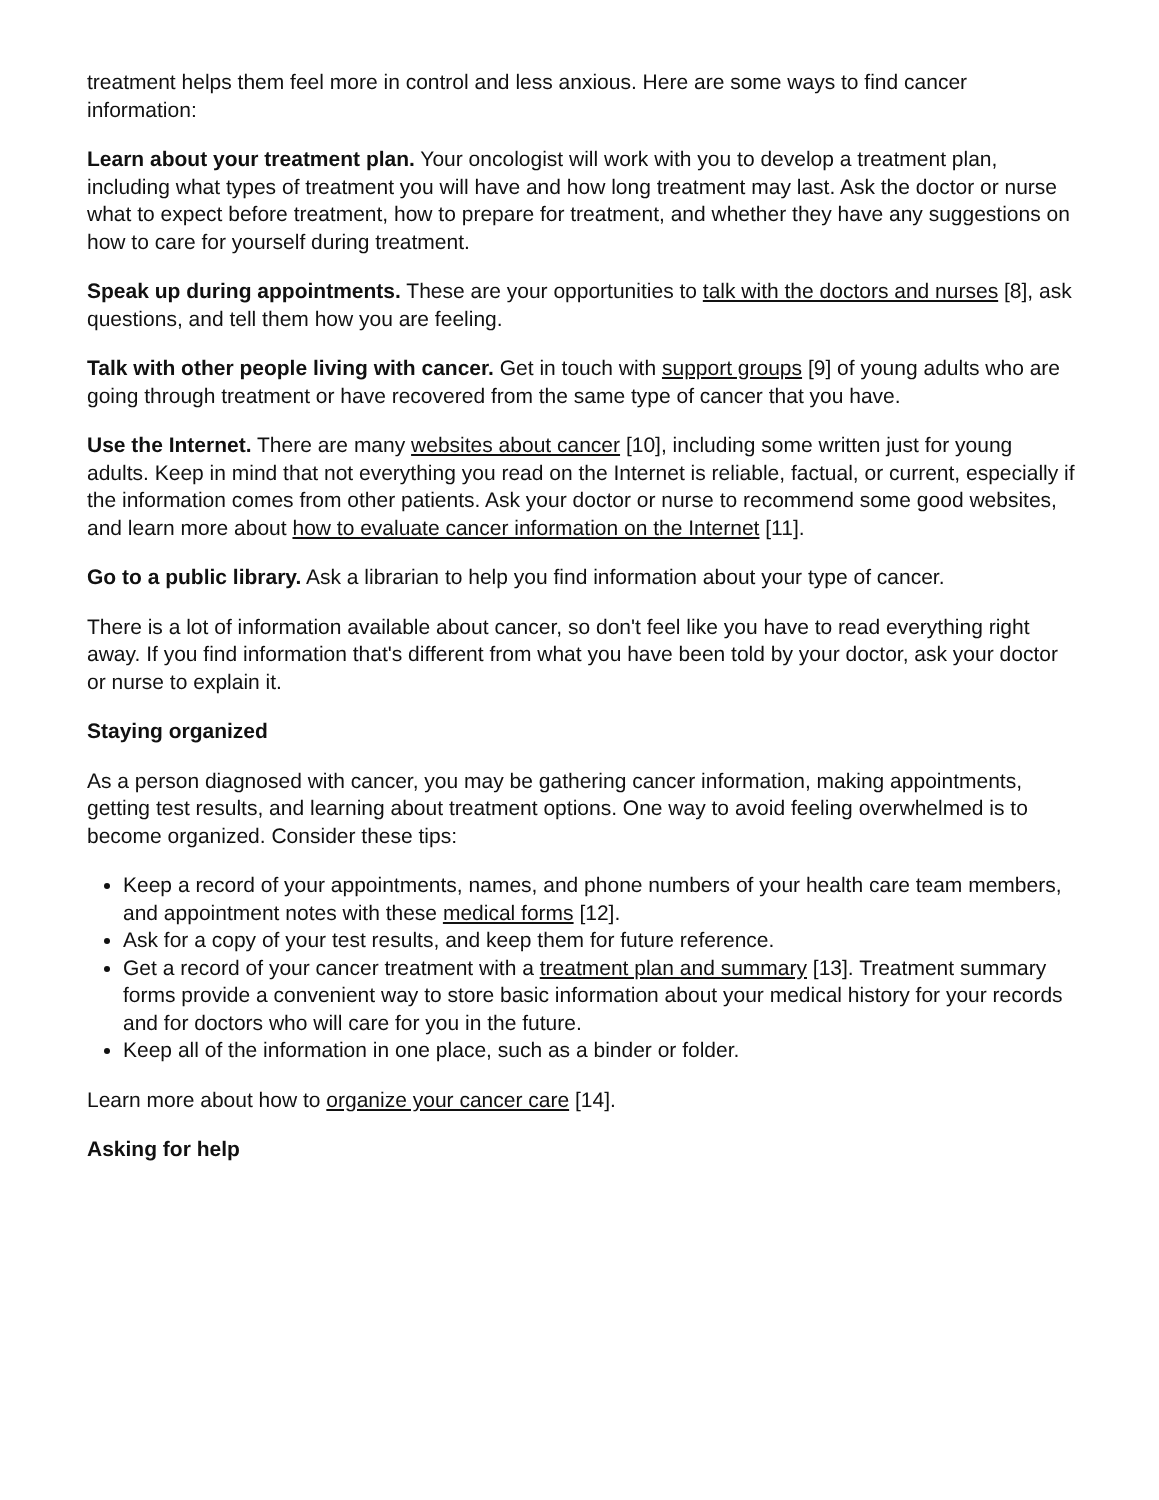treatment helps them feel more in control and less anxious. Here are some ways to find cancer information:
Learn about your treatment plan. Your oncologist will work with you to develop a treatment plan, including what types of treatment you will have and how long treatment may last. Ask the doctor or nurse what to expect before treatment, how to prepare for treatment, and whether they have any suggestions on how to care for yourself during treatment.
Speak up during appointments. These are your opportunities to talk with the doctors and nurses [8], ask questions, and tell them how you are feeling.
Talk with other people living with cancer. Get in touch with support groups [9] of young adults who are going through treatment or have recovered from the same type of cancer that you have.
Use the Internet. There are many websites about cancer [10], including some written just for young adults. Keep in mind that not everything you read on the Internet is reliable, factual, or current, especially if the information comes from other patients. Ask your doctor or nurse to recommend some good websites, and learn more about how to evaluate cancer information on the Internet [11].
Go to a public library. Ask a librarian to help you find information about your type of cancer.
There is a lot of information available about cancer, so don't feel like you have to read everything right away. If you find information that's different from what you have been told by your doctor, ask your doctor or nurse to explain it.
Staying organized
As a person diagnosed with cancer, you may be gathering cancer information, making appointments, getting test results, and learning about treatment options. One way to avoid feeling overwhelmed is to become organized. Consider these tips:
Keep a record of your appointments, names, and phone numbers of your health care team members, and appointment notes with these medical forms [12].
Ask for a copy of your test results, and keep them for future reference.
Get a record of your cancer treatment with a treatment plan and summary [13]. Treatment summary forms provide a convenient way to store basic information about your medical history for your records and for doctors who will care for you in the future.
Keep all of the information in one place, such as a binder or folder.
Learn more about how to organize your cancer care [14].
Asking for help